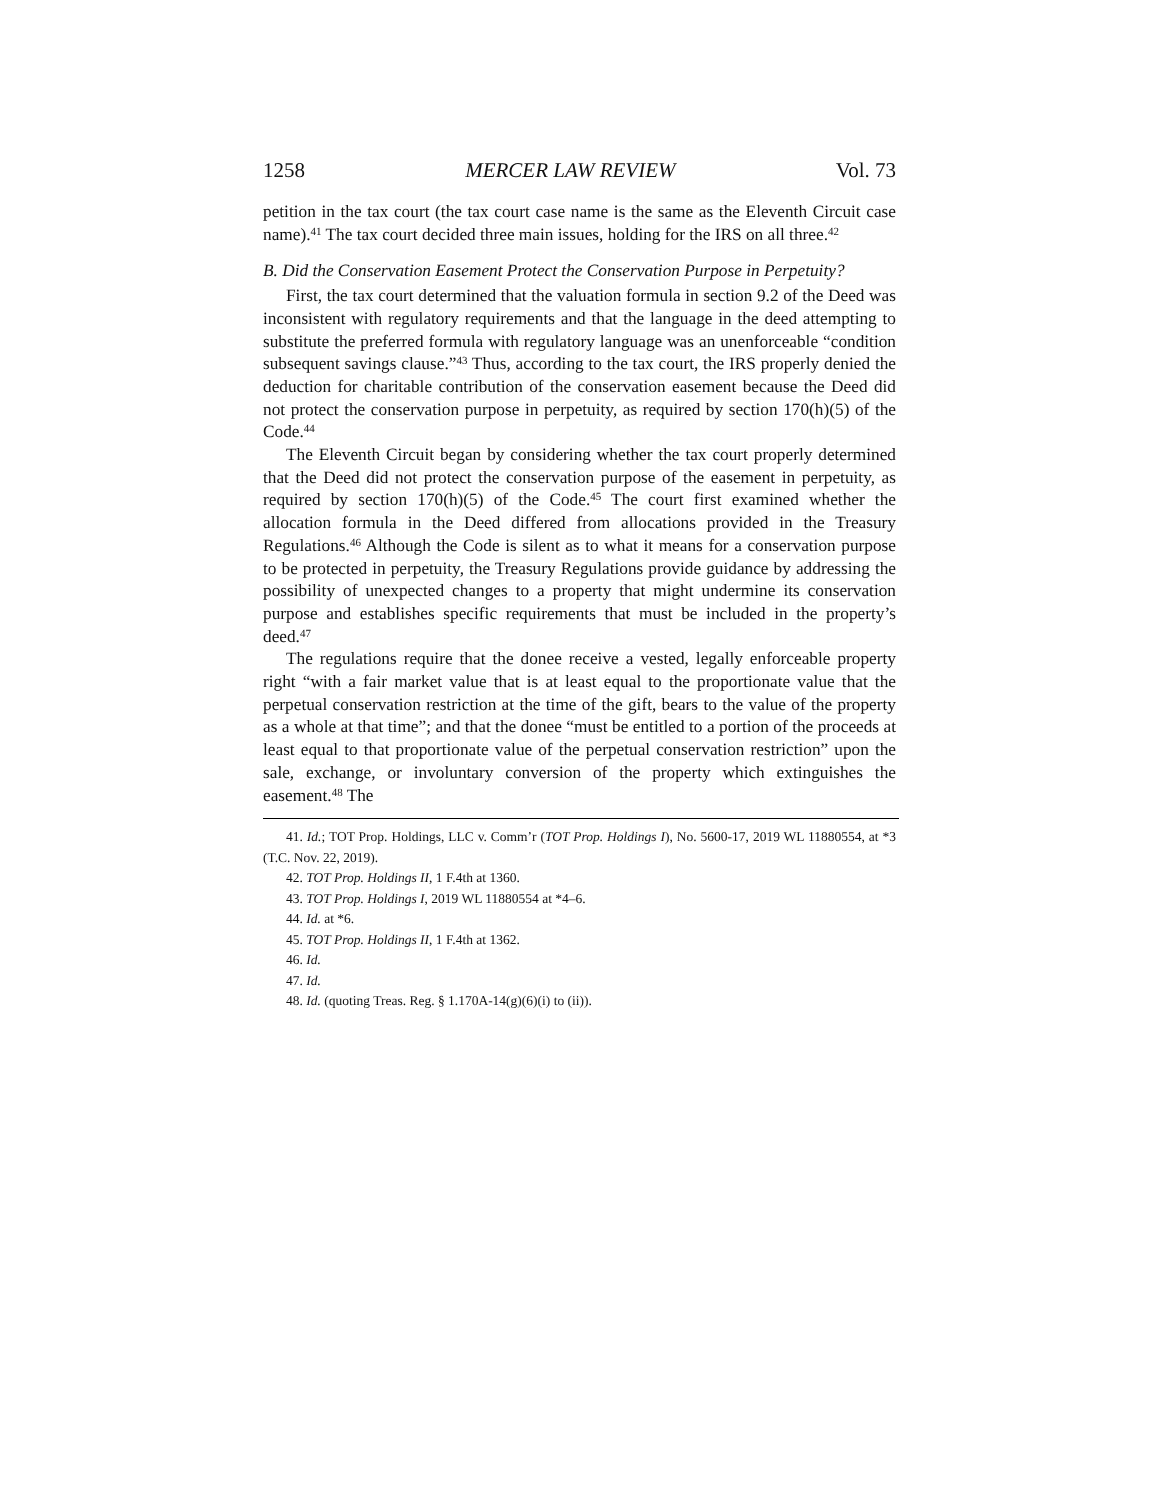1258 MERCER LAW REVIEW Vol. 73
petition in the tax court (the tax court case name is the same as the Eleventh Circuit case name).<sup>41</sup> The tax court decided three main issues, holding for the IRS on all three.<sup>42</sup>
B. Did the Conservation Easement Protect the Conservation Purpose in Perpetuity?
First, the tax court determined that the valuation formula in section 9.2 of the Deed was inconsistent with regulatory requirements and that the language in the deed attempting to substitute the preferred formula with regulatory language was an unenforceable “condition subsequent savings clause.”<sup>43</sup> Thus, according to the tax court, the IRS properly denied the deduction for charitable contribution of the conservation easement because the Deed did not protect the conservation purpose in perpetuity, as required by section 170(h)(5) of the Code.<sup>44</sup>
The Eleventh Circuit began by considering whether the tax court properly determined that the Deed did not protect the conservation purpose of the easement in perpetuity, as required by section 170(h)(5) of the Code.<sup>45</sup> The court first examined whether the allocation formula in the Deed differed from allocations provided in the Treasury Regulations.<sup>46</sup> Although the Code is silent as to what it means for a conservation purpose to be protected in perpetuity, the Treasury Regulations provide guidance by addressing the possibility of unexpected changes to a property that might undermine its conservation purpose and establishes specific requirements that must be included in the property’s deed.<sup>47</sup>
The regulations require that the donee receive a vested, legally enforceable property right “with a fair market value that is at least equal to the proportionate value that the perpetual conservation restriction at the time of the gift, bears to the value of the property as a whole at that time”; and that the donee “must be entitled to a portion of the proceeds at least equal to that proportionate value of the perpetual conservation restriction” upon the sale, exchange, or involuntary conversion of the property which extinguishes the easement.<sup>48</sup> The
41. Id.; TOT Prop. Holdings, LLC v. Comm’r (TOT Prop. Holdings I), No. 5600-17, 2019 WL 11880554, at *3 (T.C. Nov. 22, 2019).
42. TOT Prop. Holdings II, 1 F.4th at 1360.
43. TOT Prop. Holdings I, 2019 WL 11880554 at *4–6.
44. Id. at *6.
45. TOT Prop. Holdings II, 1 F.4th at 1362.
46. Id.
47. Id.
48. Id. (quoting Treas. Reg. § 1.170A-14(g)(6)(i) to (ii)).